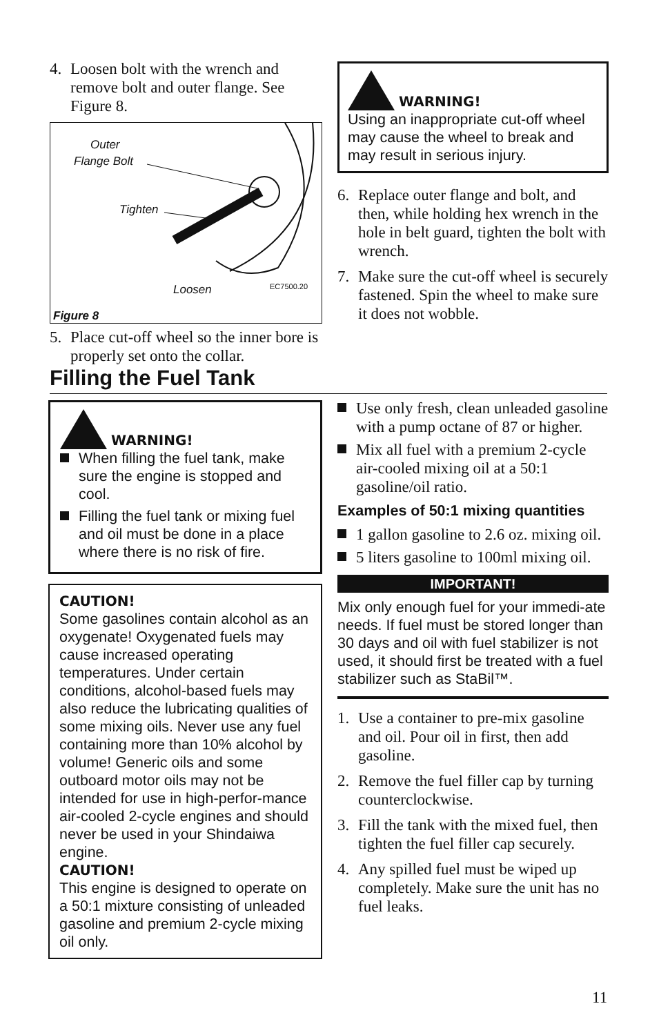4. Loosen bolt with the wrench and remove bolt and outer flange. See Figure 8.
Outer
Flange Bolt
Tighten
Loosen EC7500.20
Figure 8
5. Place cut-off wheel so the inner bore is properly set onto the collar.
WARNING!
Using an inappropriate cut-off wheel may cause the wheel to break and may result in serious injury.
6. Replace outer flange and bolt, and then, while holding hex wrench in the hole in belt guard, tighten the bolt with wrench.
7. Make sure the cut-off wheel is securely fastened. Spin the wheel to make sure it does not wobble.
Filling the Fuel Tank
WARNING!
When filling the fuel tank, make sure the engine is stopped and cool.
Filling the fuel tank or mixing fuel and oil must be done in a place where there is no risk of fire.
CAUTION!
Some gasolines contain alcohol as an oxygenate! Oxygenated fuels may cause increased operating temperatures. Under certain conditions, alcohol-based fuels may also reduce the lubricating qualities of some mixing oils. Never use any fuel containing more than 10% alcohol by volume! Generic oils and some outboard motor oils may not be intended for use in high-perfor-mance air-cooled 2-cycle engines and should never be used in your Shindaiwa engine.
CAUTION!
This engine is designed to operate on a 50:1 mixture consisting of unleaded gasoline and premium 2-cycle mixing oil only.
Use only fresh, clean unleaded gasoline with a pump octane of 87 or higher.
Mix all fuel with a premium 2-cycle air-cooled mixing oil at a 50:1 gasoline/oil ratio.
Examples of 50:1 mixing quantities
1 gallon gasoline to 2.6 oz. mixing oil.
5 liters gasoline to 100ml mixing oil.
IMPORTANT!
Mix only enough fuel for your immedi-ate needs. If fuel must be stored longer than 30 days and oil with fuel stabilizer is not used, it should first be treated with a fuel stabilizer such as StaBil™.
1. Use a container to pre-mix gasoline and oil. Pour oil in first, then add gasoline.
2. Remove the fuel filler cap by turning counterclockwise.
3. Fill the tank with the mixed fuel, then tighten the fuel filler cap securely.
4. Any spilled fuel must be wiped up completely. Make sure the unit has no fuel leaks.
11